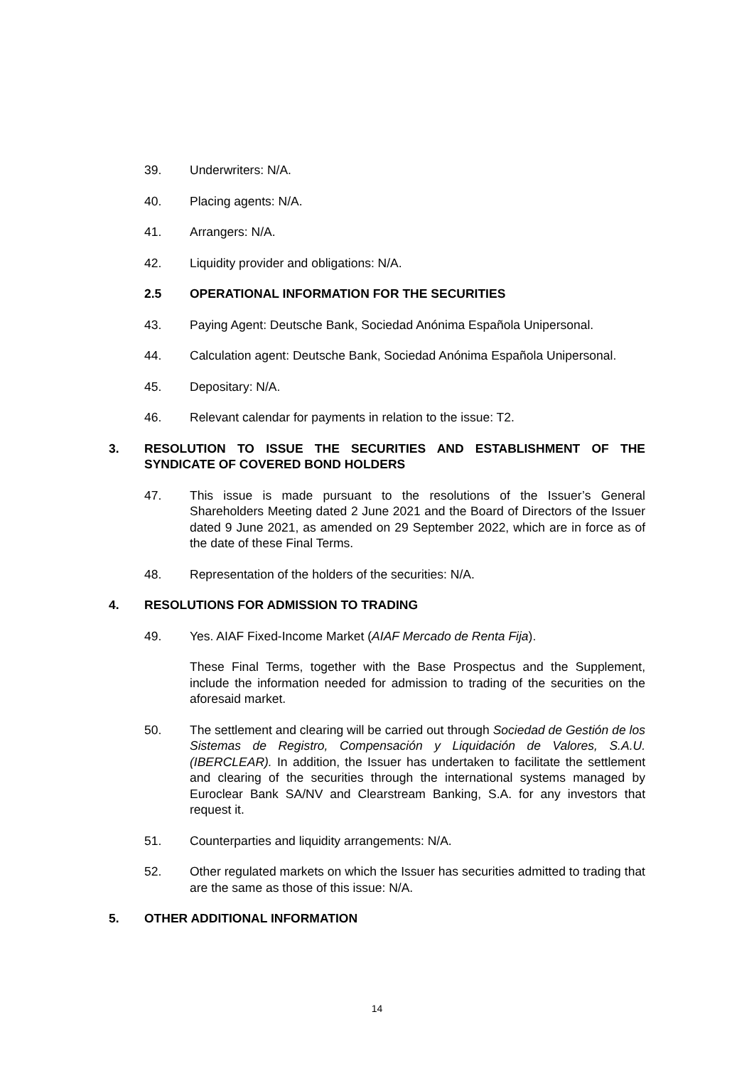39. Underwriters: N/A.
40. Placing agents: N/A.
41. Arrangers: N/A.
42. Liquidity provider and obligations: N/A.
2.5 OPERATIONAL INFORMATION FOR THE SECURITIES
43. Paying Agent: Deutsche Bank, Sociedad Anónima Española Unipersonal.
44. Calculation agent: Deutsche Bank, Sociedad Anónima Española Unipersonal.
45. Depositary: N/A.
46. Relevant calendar for payments in relation to the issue: T2.
3. RESOLUTION TO ISSUE THE SECURITIES AND ESTABLISHMENT OF THE SYNDICATE OF COVERED BOND HOLDERS
47. This issue is made pursuant to the resolutions of the Issuer’s General Shareholders Meeting dated 2 June 2021 and the Board of Directors of the Issuer dated 9 June 2021, as amended on 29 September 2022, which are in force as of the date of these Final Terms.
48. Representation of the holders of the securities: N/A.
4. RESOLUTIONS FOR ADMISSION TO TRADING
49. Yes. AIAF Fixed-Income Market (AIAF Mercado de Renta Fija).
These Final Terms, together with the Base Prospectus and the Supplement, include the information needed for admission to trading of the securities on the aforesaid market.
50. The settlement and clearing will be carried out through Sociedad de Gestión de los Sistemas de Registro, Compensación y Liquidación de Valores, S.A.U. (IBERCLEAR). In addition, the Issuer has undertaken to facilitate the settlement and clearing of the securities through the international systems managed by Euroclear Bank SA/NV and Clearstream Banking, S.A. for any investors that request it.
51. Counterparties and liquidity arrangements: N/A.
52. Other regulated markets on which the Issuer has securities admitted to trading that are the same as those of this issue: N/A.
5. OTHER ADDITIONAL INFORMATION
14